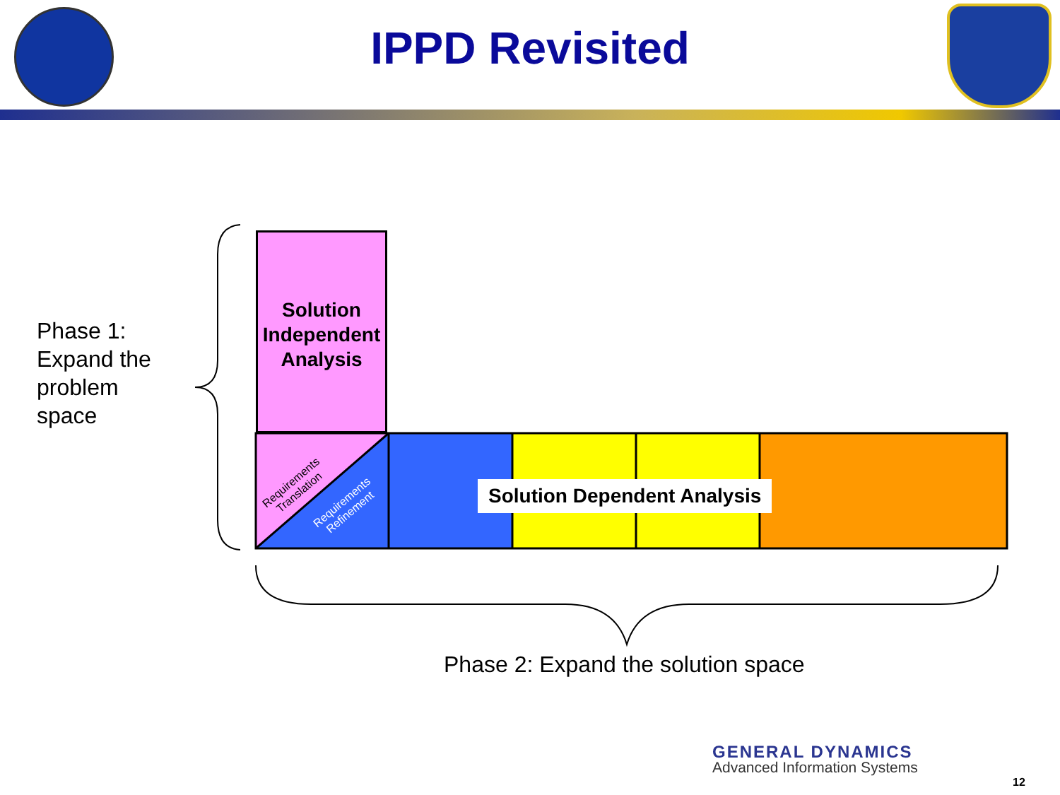IPPD Revisited
Solution Independent Analysis
Requirements
Translation
Requirements
Refinement
Solution Dependent Analysis
Phase 1: Expand the problem space
Phase 2: Expand the solution space
GENERAL DYNAMICS
Advanced Information Systems
12